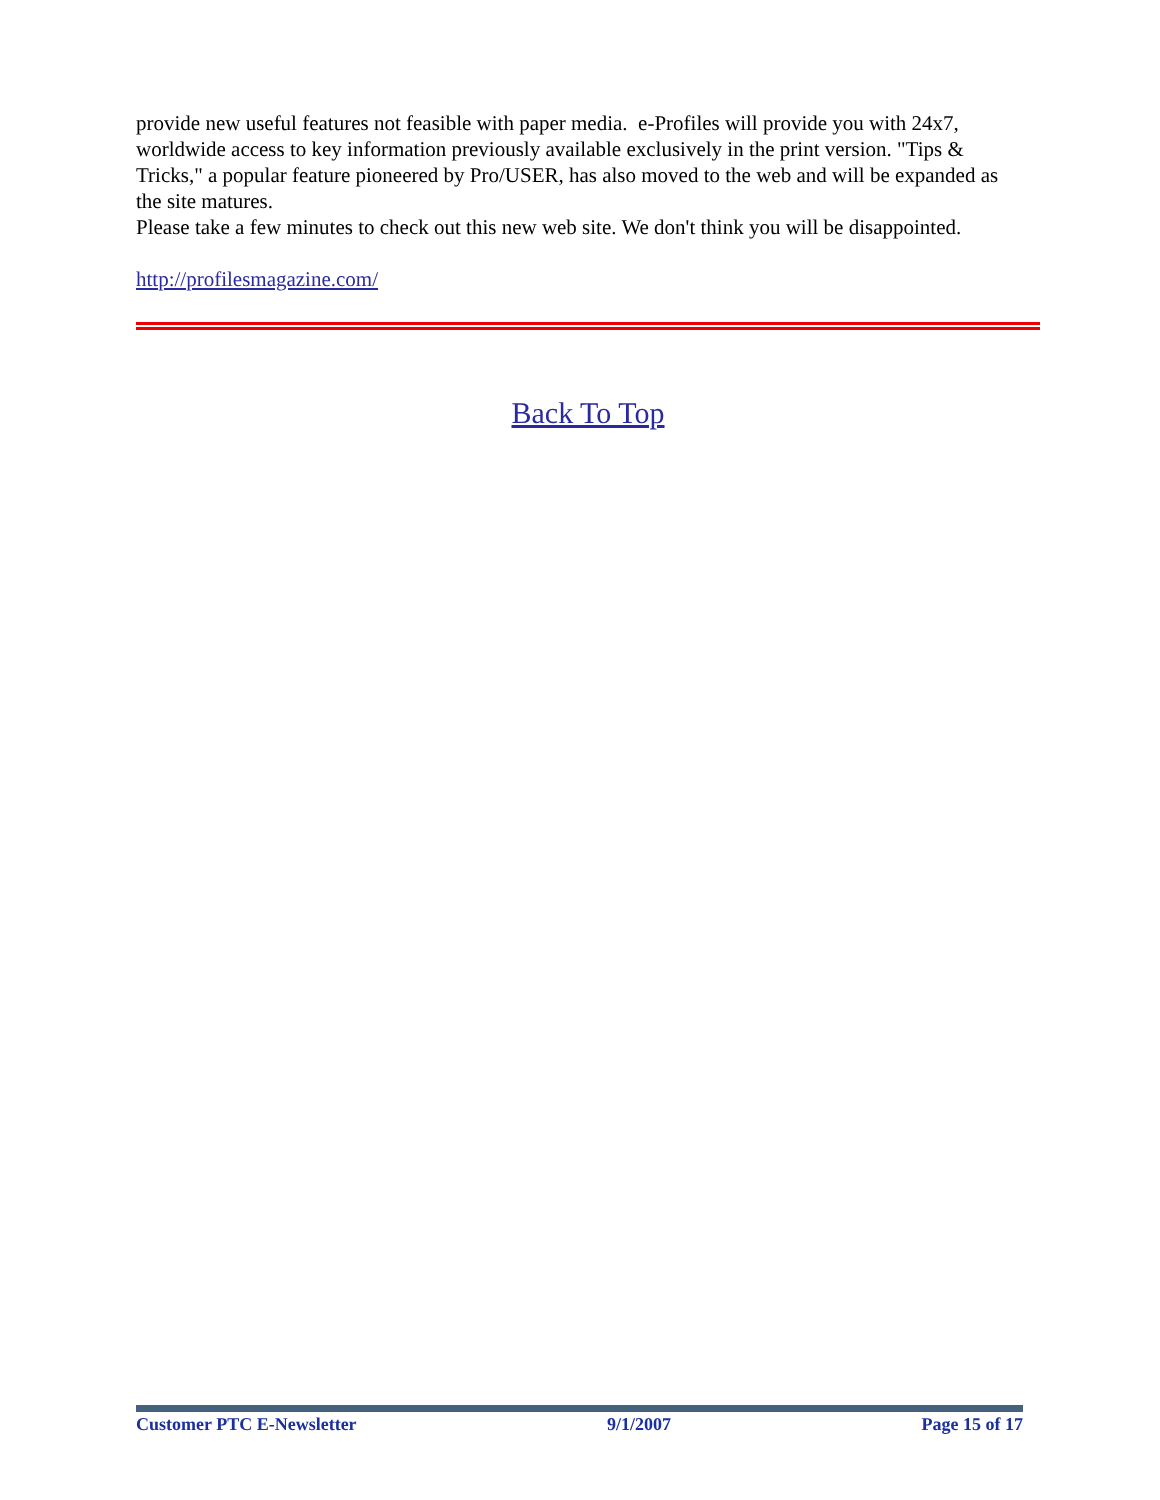provide new useful features not feasible with paper media. e-Profiles will provide you with 24x7, worldwide access to key information previously available exclusively in the print version. "Tips & Tricks," a popular feature pioneered by Pro/USER, has also moved to the web and will be expanded as the site matures.
Please take a few minutes to check out this new web site. We don't think you will be disappointed.
http://profilesmagazine.com/
Back To Top
Customer PTC E-Newsletter 9/1/2007 Page 15 of 17